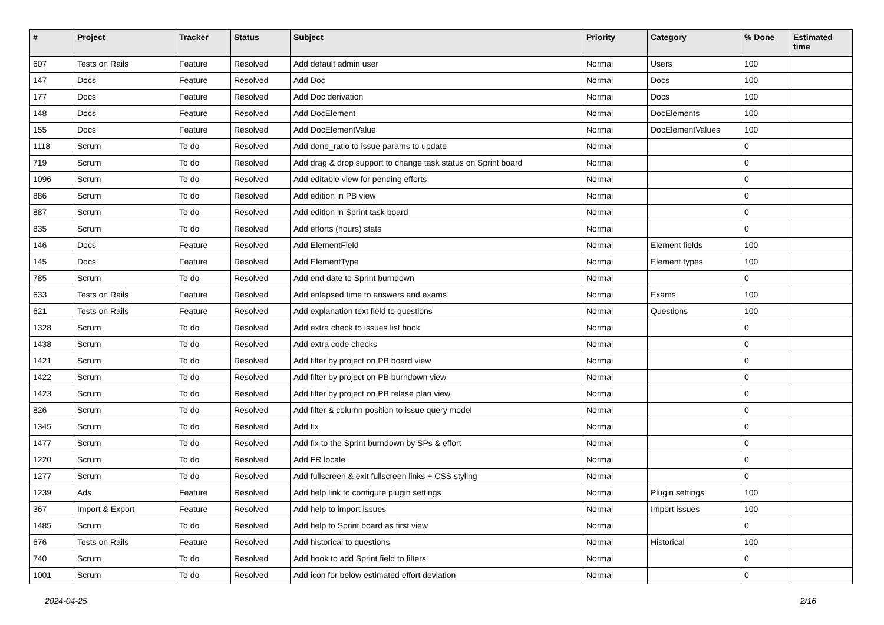| # | Project | Tracker | Status | Subject | Priority | Category | % Done | Estimated time |
| --- | --- | --- | --- | --- | --- | --- | --- | --- |
| 607 | Tests on Rails | Feature | Resolved | Add default admin user | Normal | Users | 100 | |
| 147 | Docs | Feature | Resolved | Add Doc | Normal | Docs | 100 | |
| 177 | Docs | Feature | Resolved | Add Doc derivation | Normal | Docs | 100 | |
| 148 | Docs | Feature | Resolved | Add DocElement | Normal | DocElements | 100 | |
| 155 | Docs | Feature | Resolved | Add DocElementValue | Normal | DocElementValues | 100 | |
| 1118 | Scrum | To do | Resolved | Add done_ratio to issue params to update | Normal | | 0 | |
| 719 | Scrum | To do | Resolved | Add drag & drop support to change task status on Sprint board | Normal | | 0 | |
| 1096 | Scrum | To do | Resolved | Add editable view for pending efforts | Normal | | 0 | |
| 886 | Scrum | To do | Resolved | Add edition in PB view | Normal | | 0 | |
| 887 | Scrum | To do | Resolved | Add edition in Sprint task board | Normal | | 0 | |
| 835 | Scrum | To do | Resolved | Add efforts (hours) stats | Normal | | 0 | |
| 146 | Docs | Feature | Resolved | Add ElementField | Normal | Element fields | 100 | |
| 145 | Docs | Feature | Resolved | Add ElementType | Normal | Element types | 100 | |
| 785 | Scrum | To do | Resolved | Add end date to Sprint burndown | Normal | | 0 | |
| 633 | Tests on Rails | Feature | Resolved | Add enlapsed time to answers and exams | Normal | Exams | 100 | |
| 621 | Tests on Rails | Feature | Resolved | Add explanation text field to questions | Normal | Questions | 100 | |
| 1328 | Scrum | To do | Resolved | Add extra check to issues list hook | Normal | | 0 | |
| 1438 | Scrum | To do | Resolved | Add extra code checks | Normal | | 0 | |
| 1421 | Scrum | To do | Resolved | Add filter by project on PB board view | Normal | | 0 | |
| 1422 | Scrum | To do | Resolved | Add filter by project on PB burndown view | Normal | | 0 | |
| 1423 | Scrum | To do | Resolved | Add filter by project on PB relase plan view | Normal | | 0 | |
| 826 | Scrum | To do | Resolved | Add filter & column position to issue query model | Normal | | 0 | |
| 1345 | Scrum | To do | Resolved | Add fix | Normal | | 0 | |
| 1477 | Scrum | To do | Resolved | Add fix to the Sprint burndown by SPs & effort | Normal | | 0 | |
| 1220 | Scrum | To do | Resolved | Add FR locale | Normal | | 0 | |
| 1277 | Scrum | To do | Resolved | Add fullscreen & exit fullscreen links + CSS styling | Normal | | 0 | |
| 1239 | Ads | Feature | Resolved | Add help link to configure plugin settings | Normal | Plugin settings | 100 | |
| 367 | Import & Export | Feature | Resolved | Add help to import issues | Normal | Import issues | 100 | |
| 1485 | Scrum | To do | Resolved | Add help to Sprint board as first view | Normal | | 0 | |
| 676 | Tests on Rails | Feature | Resolved | Add historical to questions | Normal | Historical | 100 | |
| 740 | Scrum | To do | Resolved | Add hook to add Sprint field to filters | Normal | | 0 | |
| 1001 | Scrum | To do | Resolved | Add icon for below estimated effort deviation | Normal | | 0 | |
2024-04-25 2/16